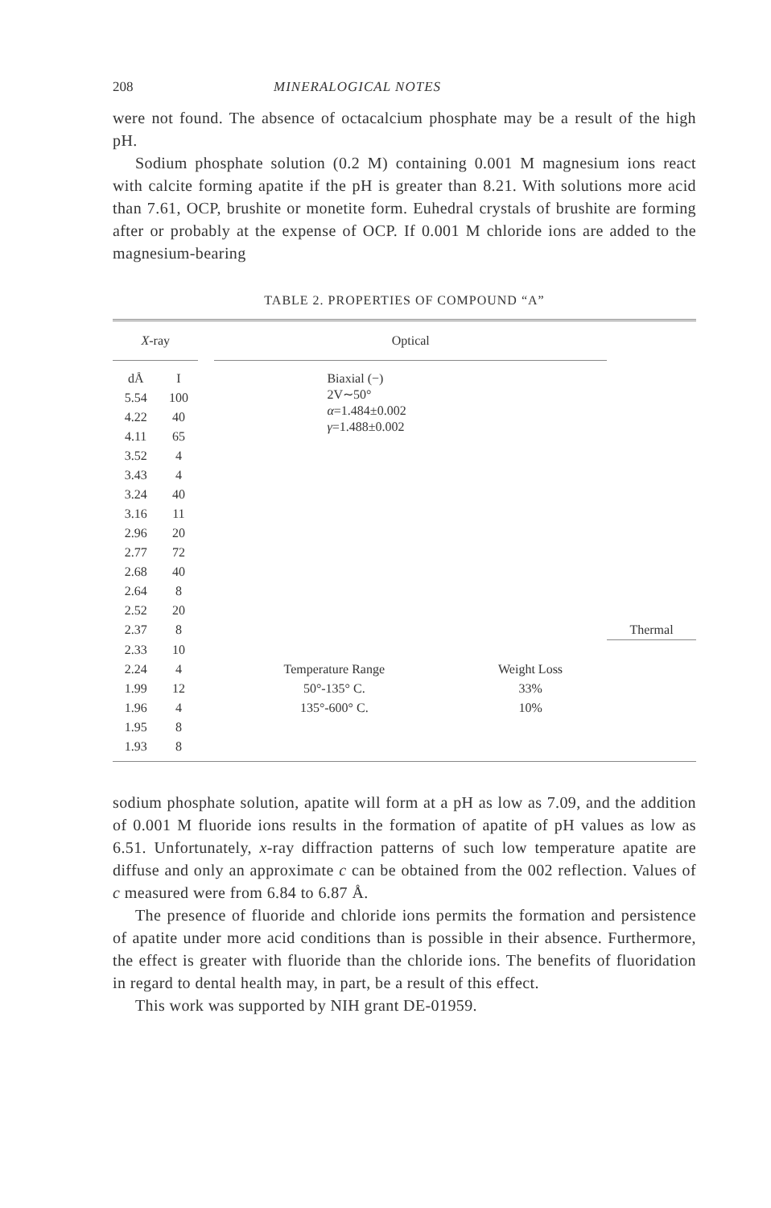208 MINERALOGICAL NOTES
were not found. The absence of octacalcium phosphate may be a result of the high pH.
Sodium phosphate solution (0.2 M) containing 0.001 M magnesium ions react with calcite forming apatite if the pH is greater than 8.21. With solutions more acid than 7.61, OCP, brushite or monetite form. Euhedral crystals of brushite are forming after or probably at the expense of OCP. If 0.001 M chloride ions are added to the magnesium-bearing
TABLE 2. PROPERTIES OF COMPOUND “A”
| X -ray | | | Optical | | |
| dÅ | I | | Biaxial (−) 2V∼50° α =1.484±0.002 γ =1.488±0.002 | | |
| 5.54 | 100 | | | | |
| 4.22 | 40 | | | | |
| 4.11 | 65 | | | | |
| 3.52 | 4 | | | | |
| 3.43 | 4 | | | | |
| 3.24 | 40 | | | | |
| 3.16 | 11 | | | | |
| 2.96 | 20 | | | | |
| 2.77 | 72 | | | | |
| 2.68 | 40 | | | | |
| 2.64 | 8 | | | | |
| 2.52 | 20 | | | | |
| 2.37 | 8 | | | | Thermal |
| 2.33 | 10 | | | | |
| 2.24 | 4 | | Temperature Range | Weight Loss | |
| 1.99 | 12 | | 50°-135° C. | 33% | |
| 1.96 | 4 | | 135°-600° C. | 10% | |
| 1.95 | 8 | | | | |
| 1.93 | 8 | | | | |
sodium phosphate solution, apatite will form at a pH as low as 7.09, and the addition of 0.001 M fluoride ions results in the formation of apatite of pH values as low as 6.51. Unfortunately, x-ray diffraction patterns of such low temperature apatite are diffuse and only an approximate c can be obtained from the 002 reflection. Values of c measured were from 6.84 to 6.87 Å.
The presence of fluoride and chloride ions permits the formation and persistence of apatite under more acid conditions than is possible in their absence. Furthermore, the effect is greater with fluoride than the chloride ions. The benefits of fluoridation in regard to dental health may, in part, be a result of this effect.
This work was supported by NIH grant DE-01959.